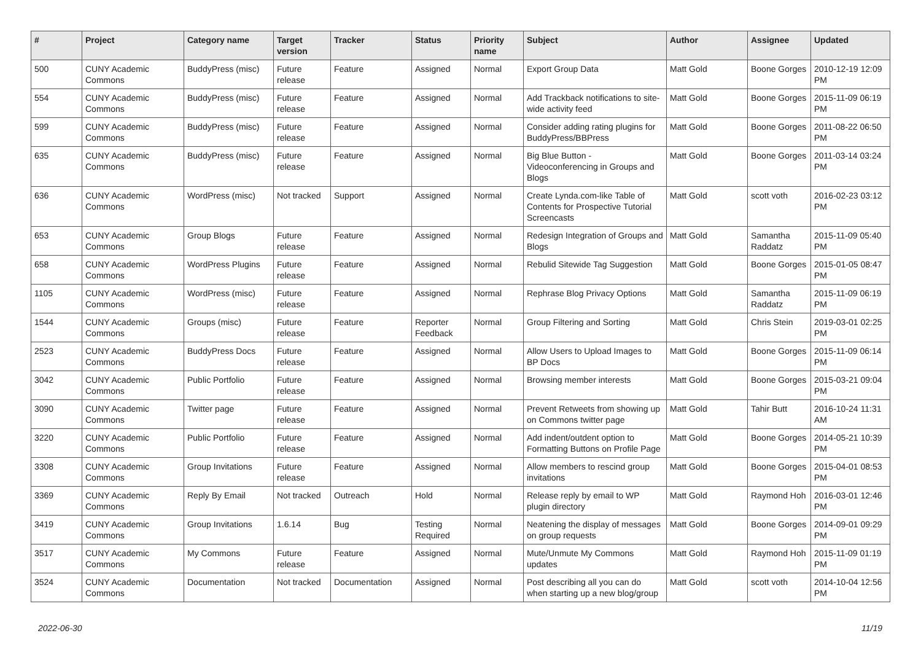| # | Project | Category name | Target version | Tracker | Status | Priority name | Subject | Author | Assignee | Updated |
| --- | --- | --- | --- | --- | --- | --- | --- | --- | --- | --- |
| 500 | CUNY Academic Commons | BuddyPress (misc) | Future release | Feature | Assigned | Normal | Export Group Data | Matt Gold | Boone Gorges | 2010-12-19 12:09 PM |
| 554 | CUNY Academic Commons | BuddyPress (misc) | Future release | Feature | Assigned | Normal | Add Trackback notifications to site-wide activity feed | Matt Gold | Boone Gorges | 2015-11-09 06:19 PM |
| 599 | CUNY Academic Commons | BuddyPress (misc) | Future release | Feature | Assigned | Normal | Consider adding rating plugins for BuddyPress/BBPress | Matt Gold | Boone Gorges | 2011-08-22 06:50 PM |
| 635 | CUNY Academic Commons | BuddyPress (misc) | Future release | Feature | Assigned | Normal | Big Blue Button - Videoconferencing in Groups and Blogs | Matt Gold | Boone Gorges | 2011-03-14 03:24 PM |
| 636 | CUNY Academic Commons | WordPress (misc) | Not tracked | Support | Assigned | Normal | Create Lynda.com-like Table of Contents for Prospective Tutorial Screencasts | Matt Gold | scott voth | 2016-02-23 03:12 PM |
| 653 | CUNY Academic Commons | Group Blogs | Future release | Feature | Assigned | Normal | Redesign Integration of Groups and Blogs | Matt Gold | Samantha Raddatz | 2015-11-09 05:40 PM |
| 658 | CUNY Academic Commons | WordPress Plugins | Future release | Feature | Assigned | Normal | Rebulid Sitewide Tag Suggestion | Matt Gold | Boone Gorges | 2015-01-05 08:47 PM |
| 1105 | CUNY Academic Commons | WordPress (misc) | Future release | Feature | Assigned | Normal | Rephrase Blog Privacy Options | Matt Gold | Samantha Raddatz | 2015-11-09 06:19 PM |
| 1544 | CUNY Academic Commons | Groups (misc) | Future release | Feature | Reporter Feedback | Normal | Group Filtering and Sorting | Matt Gold | Chris Stein | 2019-03-01 02:25 PM |
| 2523 | CUNY Academic Commons | BuddyPress Docs | Future release | Feature | Assigned | Normal | Allow Users to Upload Images to BP Docs | Matt Gold | Boone Gorges | 2015-11-09 06:14 PM |
| 3042 | CUNY Academic Commons | Public Portfolio | Future release | Feature | Assigned | Normal | Browsing member interests | Matt Gold | Boone Gorges | 2015-03-21 09:04 PM |
| 3090 | CUNY Academic Commons | Twitter page | Future release | Feature | Assigned | Normal | Prevent Retweets from showing up on Commons twitter page | Matt Gold | Tahir Butt | 2016-10-24 11:31 AM |
| 3220 | CUNY Academic Commons | Public Portfolio | Future release | Feature | Assigned | Normal | Add indent/outdent option to Formatting Buttons on Profile Page | Matt Gold | Boone Gorges | 2014-05-21 10:39 PM |
| 3308 | CUNY Academic Commons | Group Invitations | Future release | Feature | Assigned | Normal | Allow members to rescind group invitations | Matt Gold | Boone Gorges | 2015-04-01 08:53 PM |
| 3369 | CUNY Academic Commons | Reply By Email | Not tracked | Outreach | Hold | Normal | Release reply by email to WP plugin directory | Matt Gold | Raymond Hoh | 2016-03-01 12:46 PM |
| 3419 | CUNY Academic Commons | Group Invitations | 1.6.14 | Bug | Testing Required | Normal | Neatening the display of messages on group requests | Matt Gold | Boone Gorges | 2014-09-01 09:29 PM |
| 3517 | CUNY Academic Commons | My Commons | Future release | Feature | Assigned | Normal | Mute/Unmute My Commons updates | Matt Gold | Raymond Hoh | 2015-11-09 01:19 PM |
| 3524 | CUNY Academic Commons | Documentation | Not tracked | Documentation | Assigned | Normal | Post describing all you can do when starting up a new blog/group | Matt Gold | scott voth | 2014-10-04 12:56 PM |
2022-06-30 11/19